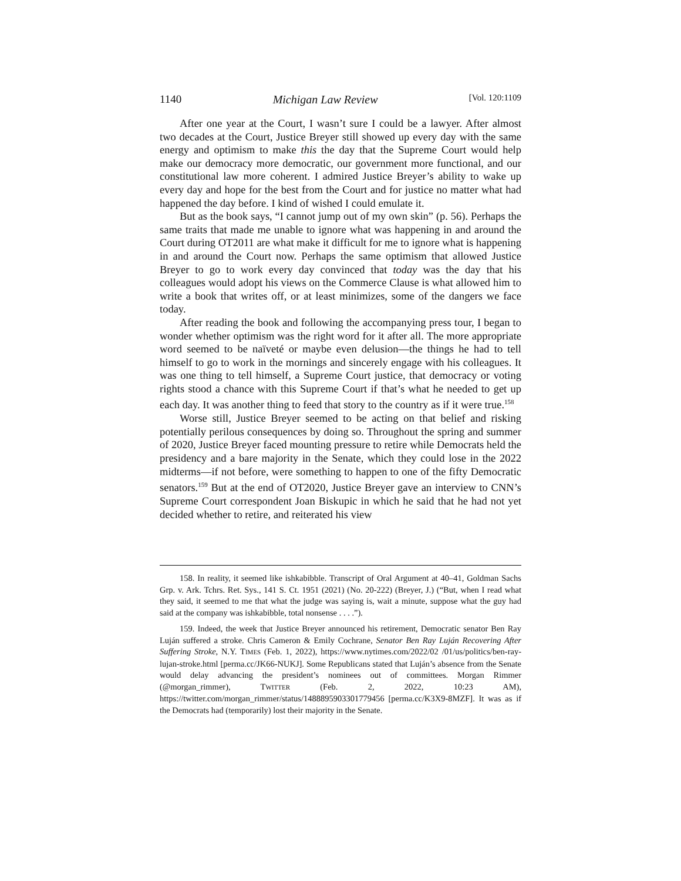1140 Michigan Law Review [Vol. 120:1109
After one year at the Court, I wasn’t sure I could be a lawyer. After almost two decades at the Court, Justice Breyer still showed up every day with the same energy and optimism to make this the day that the Supreme Court would help make our democracy more democratic, our government more functional, and our constitutional law more coherent. I admired Justice Breyer’s ability to wake up every day and hope for the best from the Court and for justice no matter what had happened the day before. I kind of wished I could emulate it.
But as the book says, “I cannot jump out of my own skin” (p. 56). Perhaps the same traits that made me unable to ignore what was happening in and around the Court during OT2011 are what make it difficult for me to ignore what is happening in and around the Court now. Perhaps the same optimism that allowed Justice Breyer to go to work every day convinced that today was the day that his colleagues would adopt his views on the Commerce Clause is what allowed him to write a book that writes off, or at least minimizes, some of the dangers we face today.
After reading the book and following the accompanying press tour, I began to wonder whether optimism was the right word for it after all. The more appropriate word seemed to be naïveté or maybe even delusion—the things he had to tell himself to go to work in the mornings and sincerely engage with his colleagues. It was one thing to tell himself, a Supreme Court justice, that democracy or voting rights stood a chance with this Supreme Court if that’s what he needed to get up each day. It was another thing to feed that story to the country as if it were true.<sup>158</sup>
Worse still, Justice Breyer seemed to be acting on that belief and risking potentially perilous consequences by doing so. Throughout the spring and summer of 2020, Justice Breyer faced mounting pressure to retire while Democrats held the presidency and a bare majority in the Senate, which they could lose in the 2022 midterms—if not before, were something to happen to one of the fifty Democratic senators.<sup>159</sup> But at the end of OT2020, Justice Breyer gave an interview to CNN’s Supreme Court correspondent Joan Biskupic in which he said that he had not yet decided whether to retire, and reiterated his view
158. In reality, it seemed like ishkabibble. Transcript of Oral Argument at 40–41, Goldman Sachs Grp. v. Ark. Tchrs. Ret. Sys., 141 S. Ct. 1951 (2021) (No. 20-222) (Breyer, J.) (“But, when I read what they said, it seemed to me that what the judge was saying is, wait a minute, suppose what the guy had said at the company was ishkabibble, total nonsense . . . .”).
159. Indeed, the week that Justice Breyer announced his retirement, Democratic senator Ben Ray Luján suffered a stroke. Chris Cameron & Emily Cochrane, Senator Ben Ray Luján Recovering After Suffering Stroke, N.Y. TIMES (Feb. 1, 2022), https://www.nytimes.com/2022/02 /01/us/politics/ben-ray-lujan-stroke.html [perma.cc/JK66-NUKJ]. Some Republicans stated that Luján’s absence from the Senate would delay advancing the president’s nominees out of committees. Morgan Rimmer (@morgan_rimmer), TWITTER (Feb. 2, 2022, 10:23 AM), https://twitter.com/morgan_rimmer/status/1488895903301779456 [perma.cc/K3X9-8MZF]. It was as if the Democrats had (temporarily) lost their majority in the Senate.